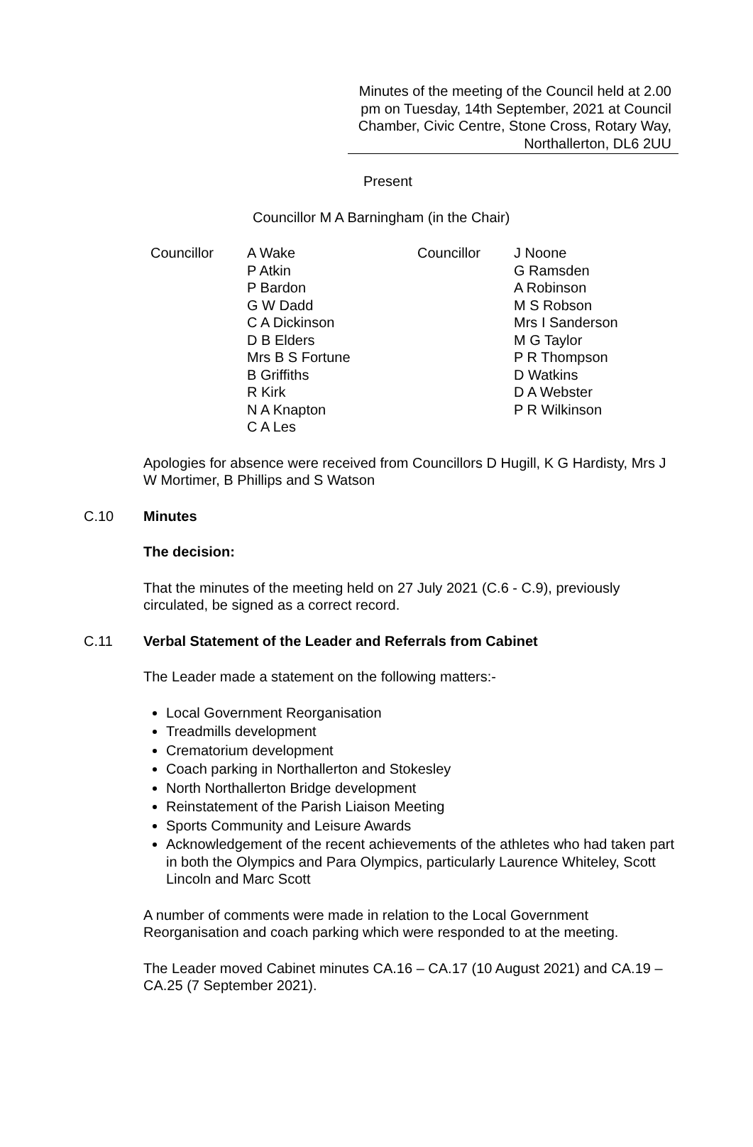Minutes of the meeting of the Council held at 2.00 pm on Tuesday, 14th September, 2021 at Council Chamber, Civic Centre, Stone Cross, Rotary Way, Northallerton, DL6 2UU
Present
Councillor M A Barningham (in the Chair)
Councillor A Wake
P Atkin
P Bardon
G W Dadd
C A Dickinson
D B Elders
Mrs B S Fortune
B Griffiths
R Kirk
N A Knapton
C A Les
Councillor J Noone
G Ramsden
A Robinson
M S Robson
Mrs I Sanderson
M G Taylor
P R Thompson
D Watkins
D A Webster
P R Wilkinson
Apologies for absence were received from Councillors D Hugill, K G Hardisty, Mrs J W Mortimer, B Phillips and S Watson
C.10 Minutes
The decision:
That the minutes of the meeting held on 27 July 2021 (C.6 - C.9), previously circulated, be signed as a correct record.
C.11 Verbal Statement of the Leader and Referrals from Cabinet
The Leader made a statement on the following matters:-
Local Government Reorganisation
Treadmills development
Crematorium development
Coach parking in Northallerton and Stokesley
North Northallerton Bridge development
Reinstatement of the Parish Liaison Meeting
Sports Community and Leisure Awards
Acknowledgement of the recent achievements of the athletes who had taken part in both the Olympics and Para Olympics, particularly Laurence Whiteley, Scott Lincoln and Marc Scott
A number of comments were made in relation to the Local Government Reorganisation and coach parking which were responded to at the meeting.
The Leader moved Cabinet minutes CA.16 – CA.17 (10 August 2021) and CA.19 – CA.25 (7 September 2021).